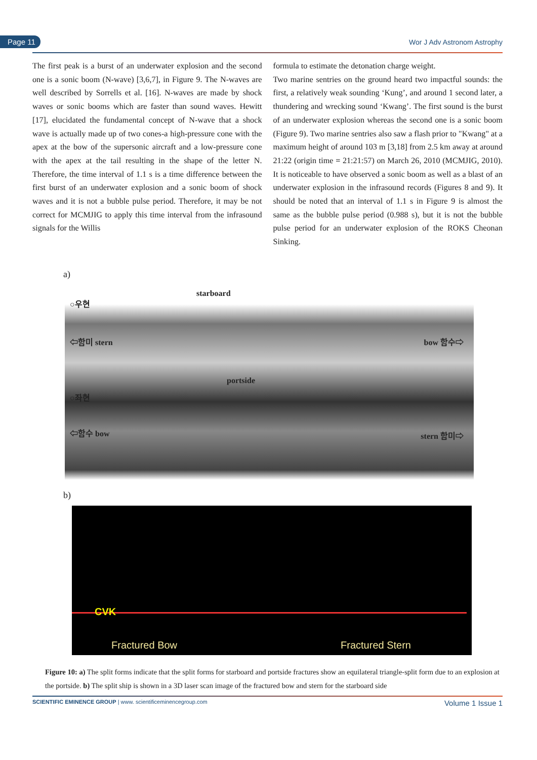Page 11 Wor J Adv Astronom Astrophy
The first peak is a burst of an underwater explosion and the second one is a sonic boom (N-wave) [3,6,7], in Figure 9. The N-waves are well described by Sorrells et al. [16]. N-waves are made by shock waves or sonic booms which are faster than sound waves. Hewitt [17], elucidated the fundamental concept of N-wave that a shock wave is actually made up of two cones-a high-pressure cone with the apex at the bow of the supersonic aircraft and a low-pressure cone with the apex at the tail resulting in the shape of the letter N. Therefore, the time interval of 1.1 s is a time difference between the first burst of an underwater explosion and a sonic boom of shock waves and it is not a bubble pulse period. Therefore, it may be not correct for MCMJIG to apply this time interval from the infrasound signals for the Willis
formula to estimate the detonation charge weight.
Two marine sentries on the ground heard two impactful sounds: the first, a relatively weak sounding ‘Kung’, and around 1 second later, a thundering and wrecking sound ‘Kwang’. The first sound is the burst of an underwater explosion whereas the second one is a sonic boom (Figure 9). Two marine sentries also saw a flash prior to "Kwang" at a maximum height of around 103 m [3,18] from 2.5 km away at around 21:22 (origin time = 21:21:57) on March 26, 2010 (MCMJIG, 2010). It is noticeable to have observed a sonic boom as well as a blast of an underwater explosion in the infrasound records (Figures 8 and 9). It should be noted that an interval of 1.1 s in Figure 9 is almost the same as the bubble pulse period (0.988 s), but it is not the bubble pulse period for an underwater explosion of the ROKS Cheonan Sinking.
a)
starboard
○우현
⇦함미 stern bow 함수⇨
portside
○좌현
⇦함수 bow stern 함미⇨
b)
CVK
Fractured Bow Fractured Stern
Figure 10: a) The split forms indicate that the split forms for starboard and portside fractures show an equilateral triangle-split form due to an explosion at the portside. b) The split ship is shown in a 3D laser scan image of the fractured bow and stern for the starboard side
SCIENTIFIC EMINENCE GROUP | www. scientificeminencegroup.com Volume 1 Issue 1